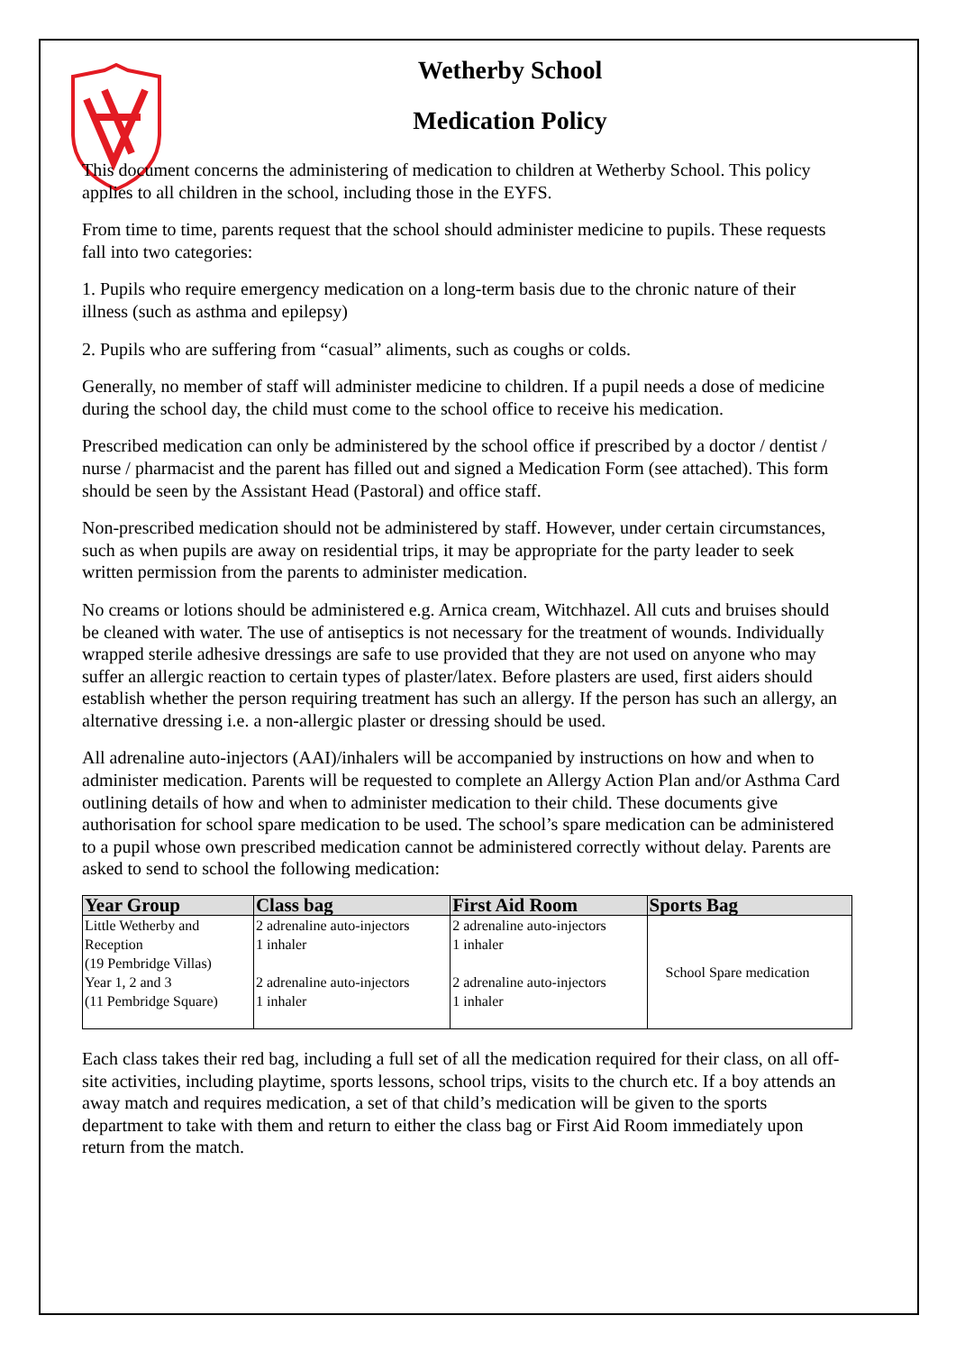Wetherby School
Medication Policy
This document concerns the administering of medication to children at Wetherby School. This policy applies to all children in the school, including those in the EYFS.
From time to time, parents request that the school should administer medicine to pupils. These requests fall into two categories:
1. Pupils who require emergency medication on a long-term basis due to the chronic nature of their illness (such as asthma and epilepsy)
2. Pupils who are suffering from “casual” aliments, such as coughs or colds.
Generally, no member of staff will administer medicine to children. If a pupil needs a dose of medicine during the school day, the child must come to the school office to receive his medication.
Prescribed medication can only be administered by the school office if prescribed by a doctor / dentist / nurse / pharmacist and the parent has filled out and signed a Medication Form (see attached). This form should be seen by the Assistant Head (Pastoral) and office staff.
Non-prescribed medication should not be administered by staff. However, under certain circumstances, such as when pupils are away on residential trips, it may be appropriate for the party leader to seek written permission from the parents to administer medication.
No creams or lotions should be administered e.g. Arnica cream, Witchhazel. All cuts and bruises should be cleaned with water. The use of antiseptics is not necessary for the treatment of wounds. Individually wrapped sterile adhesive dressings are safe to use provided that they are not used on anyone who may suffer an allergic reaction to certain types of plaster/latex. Before plasters are used, first aiders should establish whether the person requiring treatment has such an allergy. If the person has such an allergy, an alternative dressing i.e. a non-allergic plaster or dressing should be used.
All adrenaline auto-injectors (AAI)/inhalers will be accompanied by instructions on how and when to administer medication. Parents will be requested to complete an Allergy Action Plan and/or Asthma Card outlining details of how and when to administer medication to their child. These documents give authorisation for school spare medication to be used. The school’s spare medication can be administered to a pupil whose own prescribed medication cannot be administered correctly without delay. Parents are asked to send to school the following medication:
| Year Group | Class bag | First Aid Room | Sports Bag |
| --- | --- | --- | --- |
| Little Wetherby and Reception (19 Pembridge Villas) | 2 adrenaline auto-injectors 1 inhaler | 2 adrenaline auto-injectors 1 inhaler | School Spare medication |
| Year 1, 2 and 3 (11 Pembridge Square) | 2 adrenaline auto-injectors 1 inhaler | 2 adrenaline auto-injectors 1 inhaler | |
Each class takes their red bag, including a full set of all the medication required for their class, on all off-site activities, including playtime, sports lessons, school trips, visits to the church etc. If a boy attends an away match and requires medication, a set of that child’s medication will be given to the sports department to take with them and return to either the class bag or First Aid Room immediately upon return from the match.